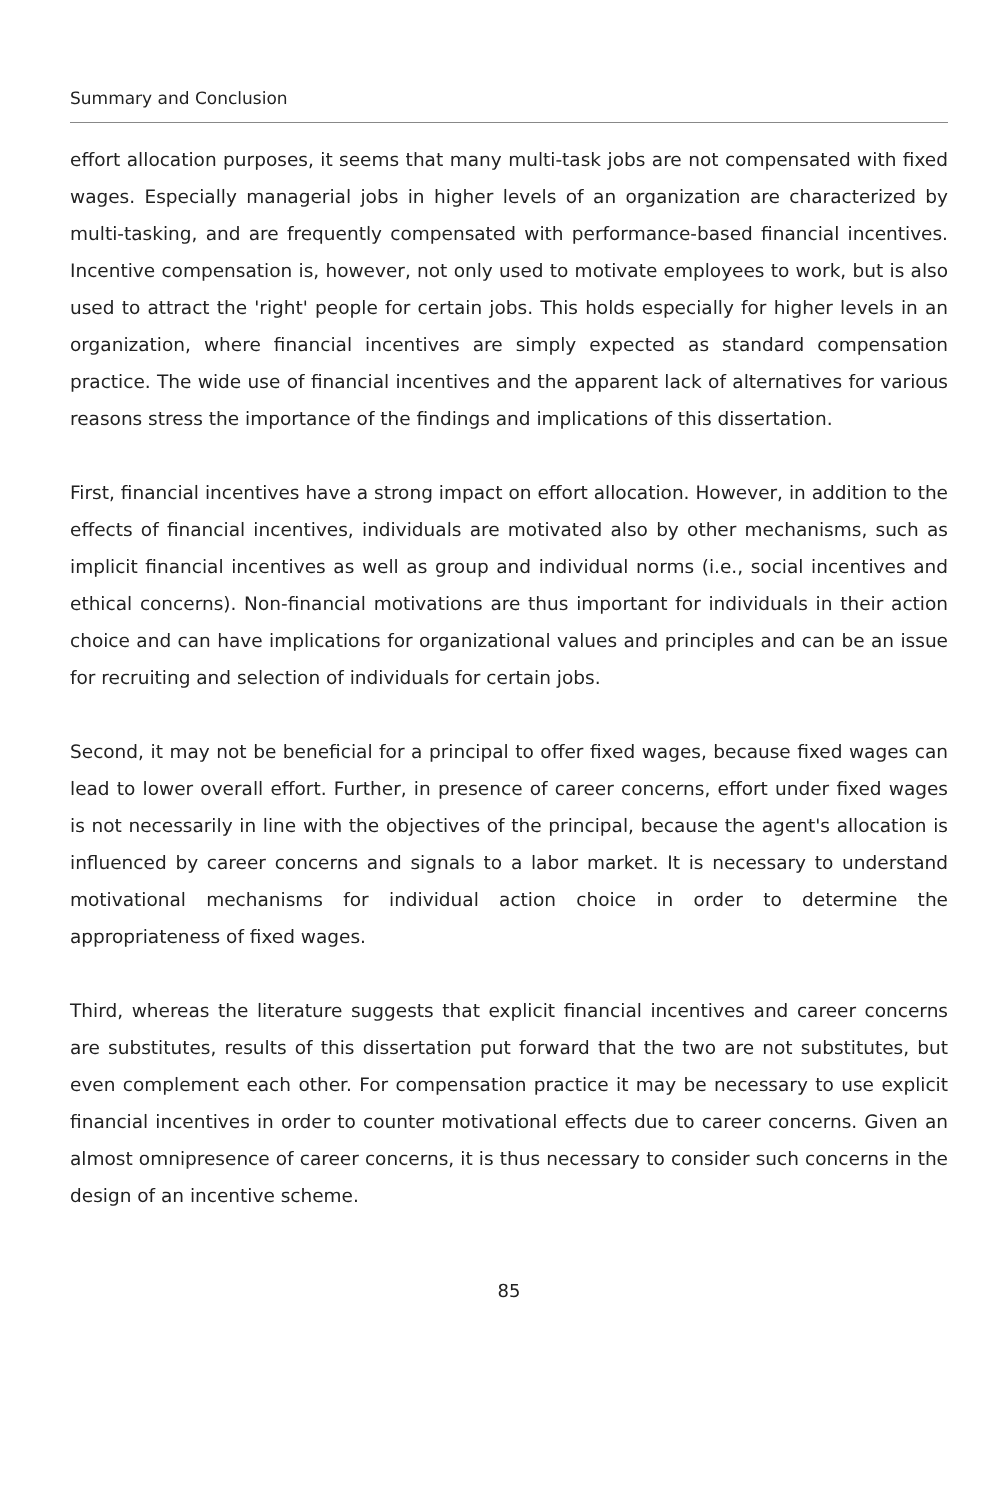Summary and Conclusion
effort allocation purposes, it seems that many multi-task jobs are not compensated with fixed wages. Especially managerial jobs in higher levels of an organization are characterized by multi-tasking, and are frequently compensated with performance-based financial incentives. Incentive compensation is, however, not only used to motivate employees to work, but is also used to attract the 'right' people for certain jobs. This holds especially for higher levels in an organization, where financial incentives are simply expected as standard compensation practice. The wide use of financial incentives and the apparent lack of alternatives for various reasons stress the importance of the findings and implications of this dissertation.
First, financial incentives have a strong impact on effort allocation. However, in addition to the effects of financial incentives, individuals are motivated also by other mechanisms, such as implicit financial incentives as well as group and individual norms (i.e., social incentives and ethical concerns). Non-financial motivations are thus important for individuals in their action choice and can have implications for organizational values and principles and can be an issue for recruiting and selection of individuals for certain jobs.
Second, it may not be beneficial for a principal to offer fixed wages, because fixed wages can lead to lower overall effort. Further, in presence of career concerns, effort under fixed wages is not necessarily in line with the objectives of the principal, because the agent's allocation is influenced by career concerns and signals to a labor market. It is necessary to understand motivational mechanisms for individual action choice in order to determine the appropriateness of fixed wages.
Third, whereas the literature suggests that explicit financial incentives and career concerns are substitutes, results of this dissertation put forward that the two are not substitutes, but even complement each other. For compensation practice it may be necessary to use explicit financial incentives in order to counter motivational effects due to career concerns. Given an almost omnipresence of career concerns, it is thus necessary to consider such concerns in the design of an incentive scheme.
85